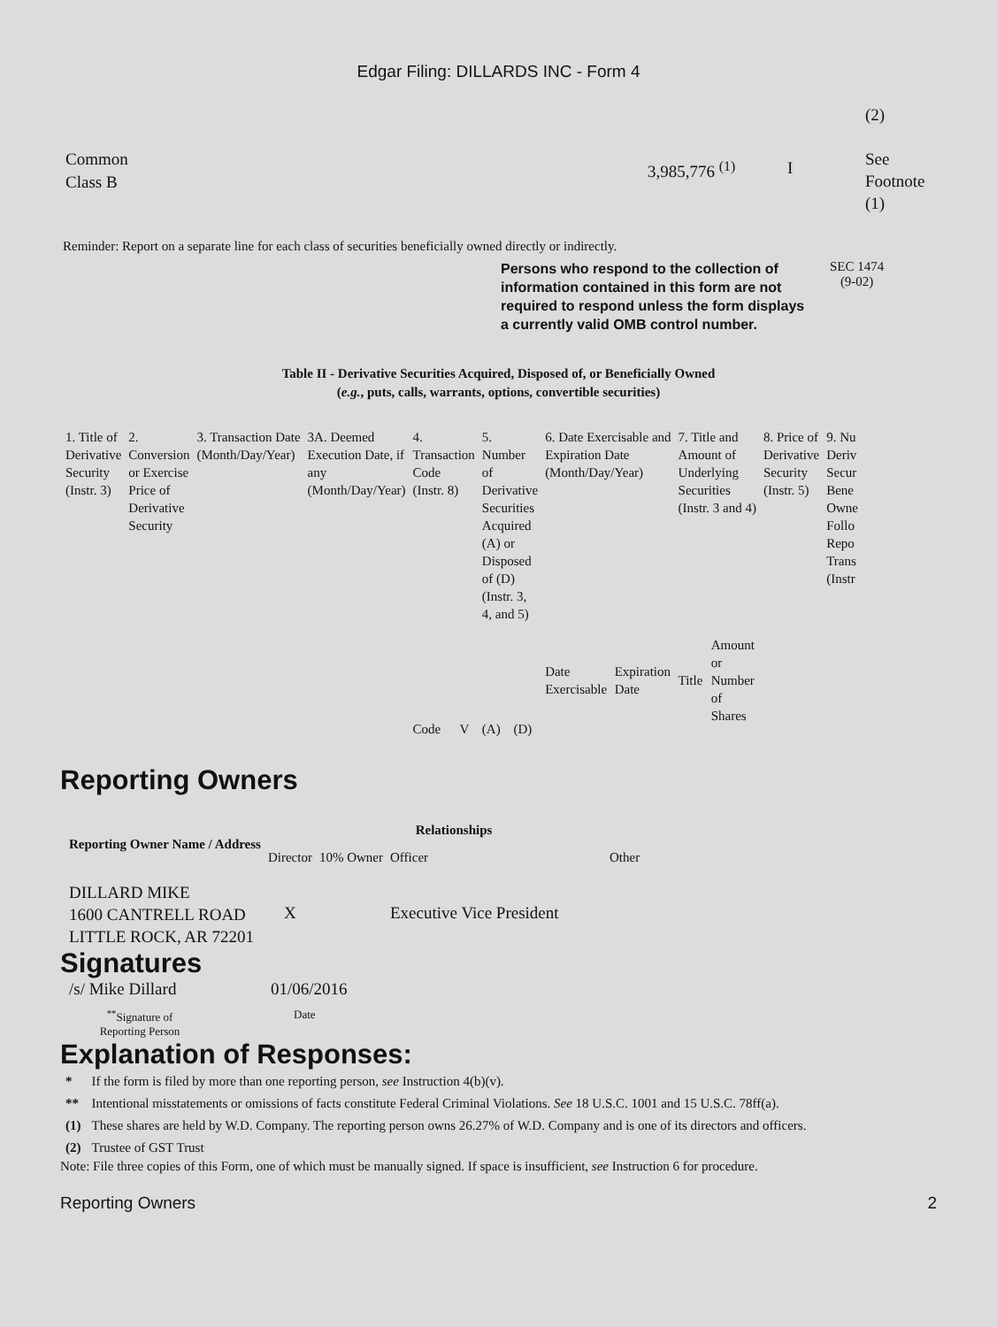Edgar Filing: DILLARDS INC - Form 4
| Common Class B | 3,985,776 <sup>(1)</sup> | I | (2) See Footnote (1) |
Reminder: Report on a separate line for each class of securities beneficially owned directly or indirectly.
Persons who respond to the collection of information contained in this form are not required to respond unless the form displays a currently valid OMB control number.
SEC 1474
(9-02)
Table II - Derivative Securities Acquired, Disposed of, or Beneficially Owned
(e.g., puts, calls, warrants, options, convertible securities)
| 1. Title of Derivative Security (Instr. 3) | 2. Conversion or Exercise Price of Derivative Security | 3. Transaction Date (Month/Day/Year) | 3A. Deemed Execution Date, if any (Month/Day/Year) | 4. Transaction Code (Instr. 8) | | 5. Number of Derivative Securities Acquired (A) or Disposed of (D) (Instr. 3, 4, and 5) | | 6. Date Exercisable and Expiration Date (Month/Day/Year) | | 7. Title and Amount of Underlying Securities (Instr. 3 and 4) | | 8. Price of Derivative Security (Instr. 5) | 9. Nu Deriv Secur Bene Owne Follo Repo Trans (Instr |
| | | | | Code | V | (A) | (D) | Date Exercisable | Expiration Date | Title | Amount or Number of Shares | | |
Reporting Owners
| Reporting Owner Name / Address | Relationships | | | |
| --- | --- | --- | --- | --- |
| | Director | 10% Owner | Officer | Other |
| DILLARD MIKE 1600 CANTRELL ROAD LITTLE ROCK, AR 72201 | X | | Executive Vice President | |
Signatures
| /s/ Mike Dillard | 01/06/2016 |
| <sup>**</sup> Signature of Reporting Person | Date |
Explanation of Responses:
| * | If the form is filed by more than one reporting person, see Instruction 4(b)(v). |
| ** | Intentional misstatements or omissions of facts constitute Federal Criminal Violations. See 18 U.S.C. 1001 and 15 U.S.C. 78ff(a). |
| (1) | These shares are held by W.D. Company. The reporting person owns 26.27% of W.D. Company and is one of its directors and officers. |
| (2) | Trustee of GST Trust |
Note: File three copies of this Form, one of which must be manually signed. If space is insufficient, see Instruction 6 for procedure.
Reporting Owners 2